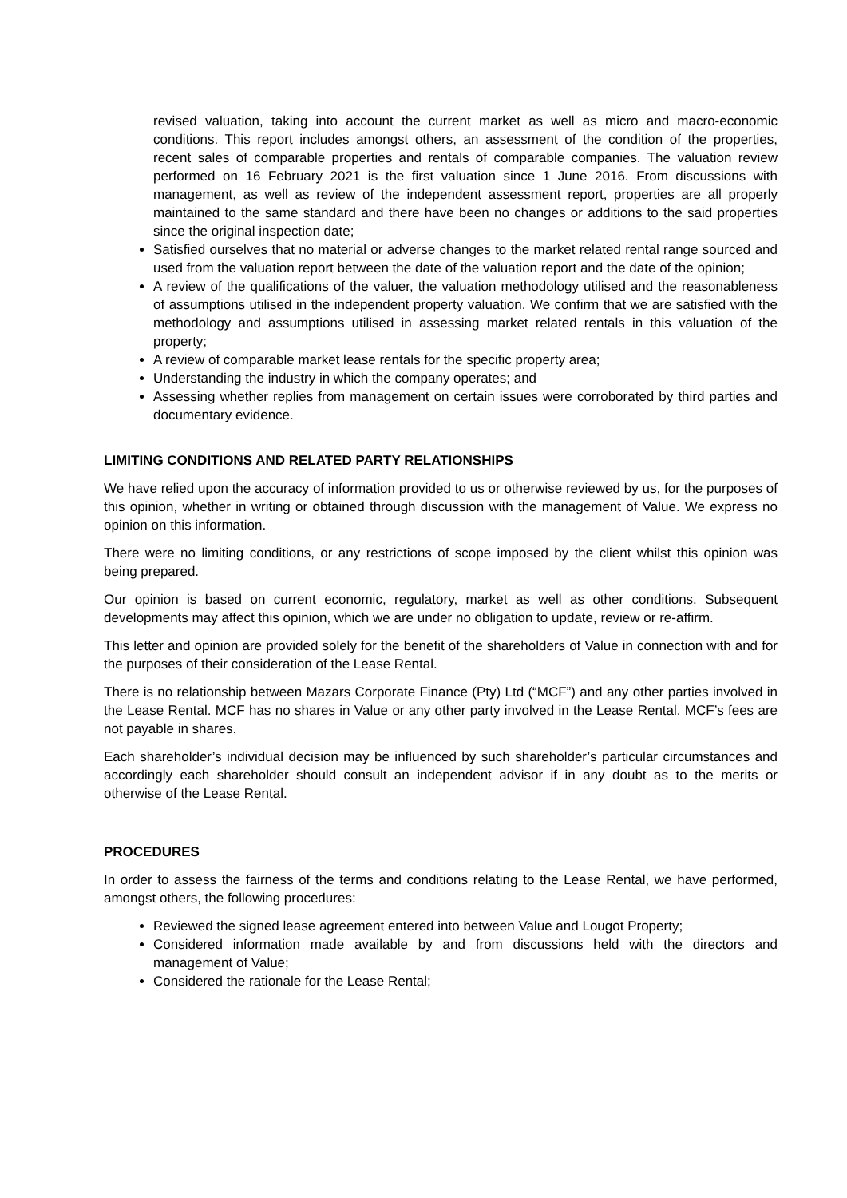revised valuation, taking into account the current market as well as micro and macro-economic conditions. This report includes amongst others, an assessment of the condition of the properties, recent sales of comparable properties and rentals of comparable companies. The valuation review performed on 16 February 2021 is the first valuation since 1 June 2016. From discussions with management, as well as review of the independent assessment report, properties are all properly maintained to the same standard and there have been no changes or additions to the said properties since the original inspection date;
Satisfied ourselves that no material or adverse changes to the market related rental range sourced and used from the valuation report between the date of the valuation report and the date of the opinion;
A review of the qualifications of the valuer, the valuation methodology utilised and the reasonableness of assumptions utilised in the independent property valuation. We confirm that we are satisfied with the methodology and assumptions utilised in assessing market related rentals in this valuation of the property;
A review of comparable market lease rentals for the specific property area;
Understanding the industry in which the company operates; and
Assessing whether replies from management on certain issues were corroborated by third parties and documentary evidence.
LIMITING CONDITIONS AND RELATED PARTY RELATIONSHIPS
We have relied upon the accuracy of information provided to us or otherwise reviewed by us, for the purposes of this opinion, whether in writing or obtained through discussion with the management of Value. We express no opinion on this information.
There were no limiting conditions, or any restrictions of scope imposed by the client whilst this opinion was being prepared.
Our opinion is based on current economic, regulatory, market as well as other conditions. Subsequent developments may affect this opinion, which we are under no obligation to update, review or re-affirm.
This letter and opinion are provided solely for the benefit of the shareholders of Value in connection with and for the purposes of their consideration of the Lease Rental.
There is no relationship between Mazars Corporate Finance (Pty) Ltd (“MCF”) and any other parties involved in the Lease Rental. MCF has no shares in Value or any other party involved in the Lease Rental. MCF’s fees are not payable in shares.
Each shareholder’s individual decision may be influenced by such shareholder’s particular circumstances and accordingly each shareholder should consult an independent advisor if in any doubt as to the merits or otherwise of the Lease Rental.
PROCEDURES
In order to assess the fairness of the terms and conditions relating to the Lease Rental, we have performed, amongst others, the following procedures:
Reviewed the signed lease agreement entered into between Value and Lougot Property;
Considered information made available by and from discussions held with the directors and management of Value;
Considered the rationale for the Lease Rental;